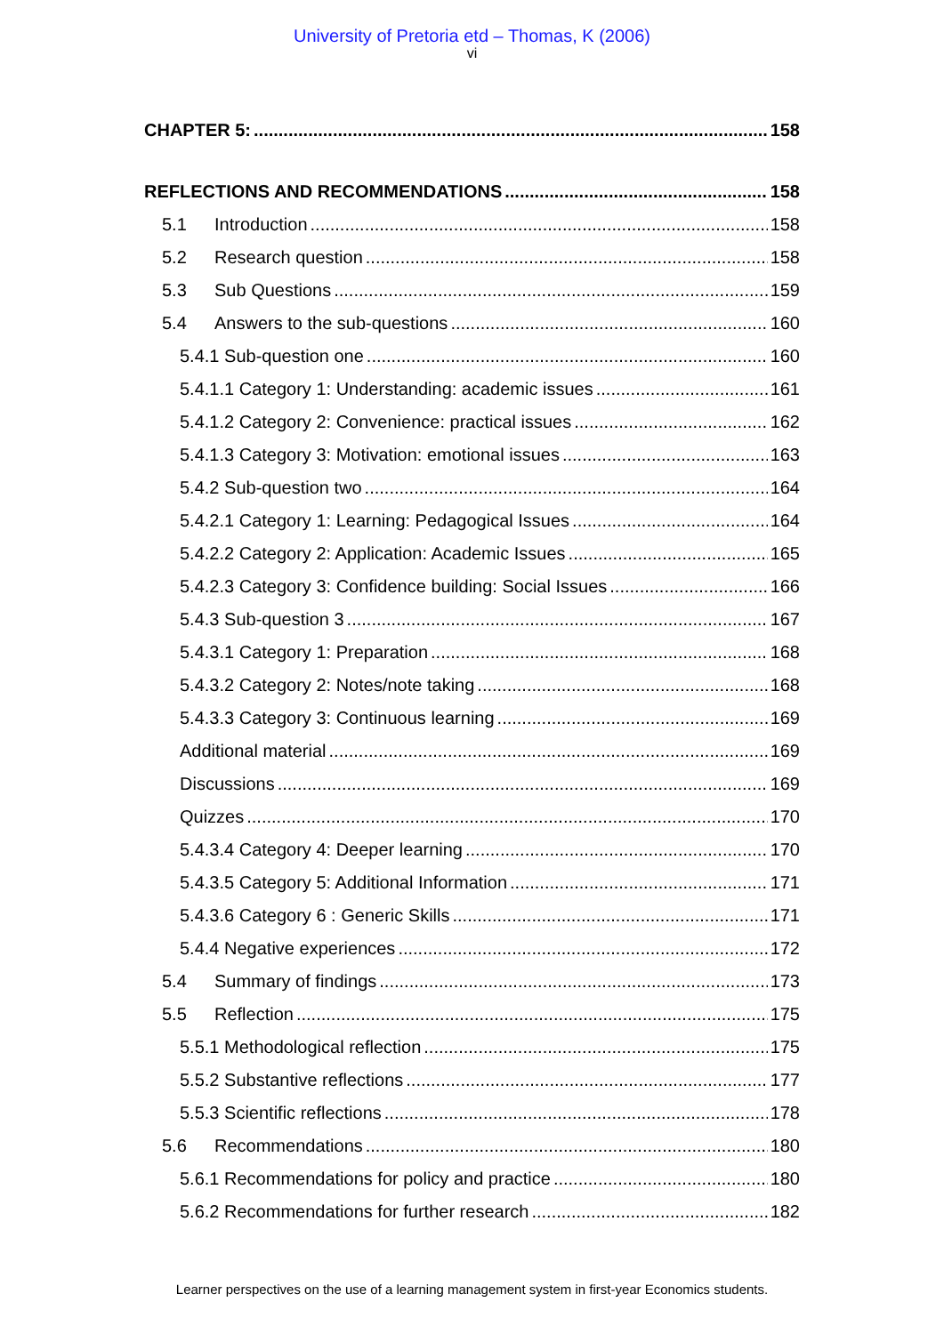University of Pretoria etd – Thomas, K (2006)
vi
CHAPTER 5: 158
REFLECTIONS AND RECOMMENDATIONS 158
5.1 Introduction 158
5.2 Research question 158
5.3 Sub Questions 159
5.4 Answers to the sub-questions 160
5.4.1 Sub-question one 160
5.4.1.1 Category 1: Understanding: academic issues 161
5.4.1.2 Category 2: Convenience: practical issues 162
5.4.1.3 Category 3: Motivation: emotional issues 163
5.4.2 Sub-question two 164
5.4.2.1 Category 1: Learning: Pedagogical Issues 164
5.4.2.2 Category 2: Application: Academic Issues 165
5.4.2.3 Category 3: Confidence building: Social Issues 166
5.4.3 Sub-question 3 167
5.4.3.1 Category 1: Preparation 168
5.4.3.2 Category 2: Notes/note taking 168
5.4.3.3 Category 3: Continuous learning 169
Additional material 169
Discussions 169
Quizzes 170
5.4.3.4 Category 4: Deeper learning 170
5.4.3.5 Category 5: Additional Information 171
5.4.3.6 Category 6 : Generic Skills 171
5.4.4 Negative experiences 172
5.4 Summary of findings 173
5.5 Reflection 175
5.5.1 Methodological reflection 175
5.5.2 Substantive reflections 177
5.5.3 Scientific reflections 178
5.6 Recommendations 180
5.6.1 Recommendations for policy and practice 180
5.6.2 Recommendations for further research 182
Learner perspectives on the use of a learning management system in first-year Economics students.